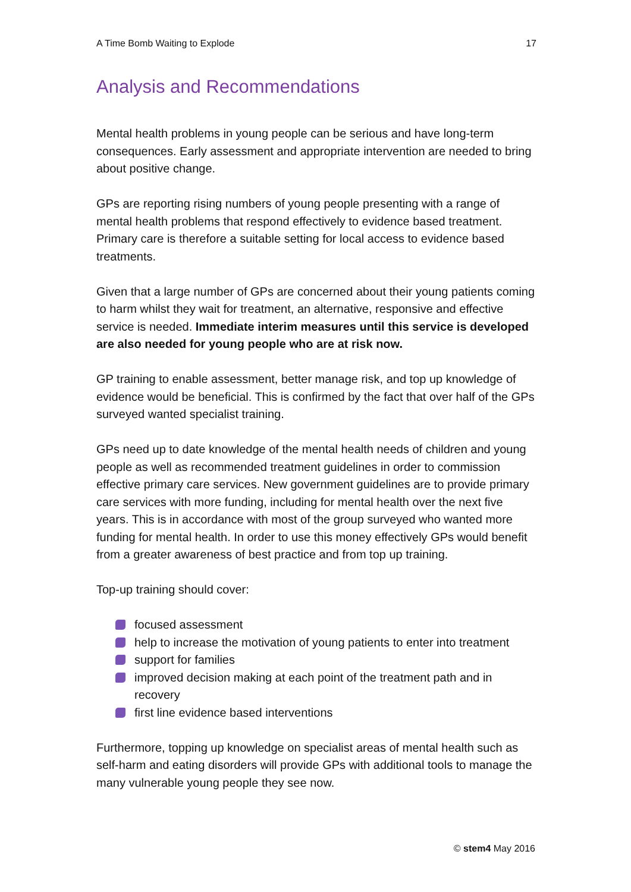A Time Bomb Waiting to Explode 17
Analysis and Recommendations
Mental health problems in young people can be serious and have long-term consequences. Early assessment and appropriate intervention are needed to bring about positive change.
GPs are reporting rising numbers of young people presenting with a range of mental health problems that respond effectively to evidence based treatment. Primary care is therefore a suitable setting for local access to evidence based treatments.
Given that a large number of GPs are concerned about their young patients coming to harm whilst they wait for treatment, an alternative, responsive and effective service is needed. Immediate interim measures until this service is developed are also needed for young people who are at risk now.
GP training to enable assessment, better manage risk, and top up knowledge of evidence would be beneficial. This is confirmed by the fact that over half of the GPs surveyed wanted specialist training.
GPs need up to date knowledge of the mental health needs of children and young people as well as recommended treatment guidelines in order to commission effective primary care services. New government guidelines are to provide primary care services with more funding, including for mental health over the next five years. This is in accordance with most of the group surveyed who wanted more funding for mental health. In order to use this money effectively GPs would benefit from a greater awareness of best practice and from top up training.
Top-up training should cover:
focused assessment
help to increase the motivation of young patients to enter into treatment
support for families
improved decision making at each point of the treatment path and in recovery
first line evidence based interventions
Furthermore, topping up knowledge on specialist areas of mental health such as self-harm and eating disorders will provide GPs with additional tools to manage the many vulnerable young people they see now.
© stem4 May 2016